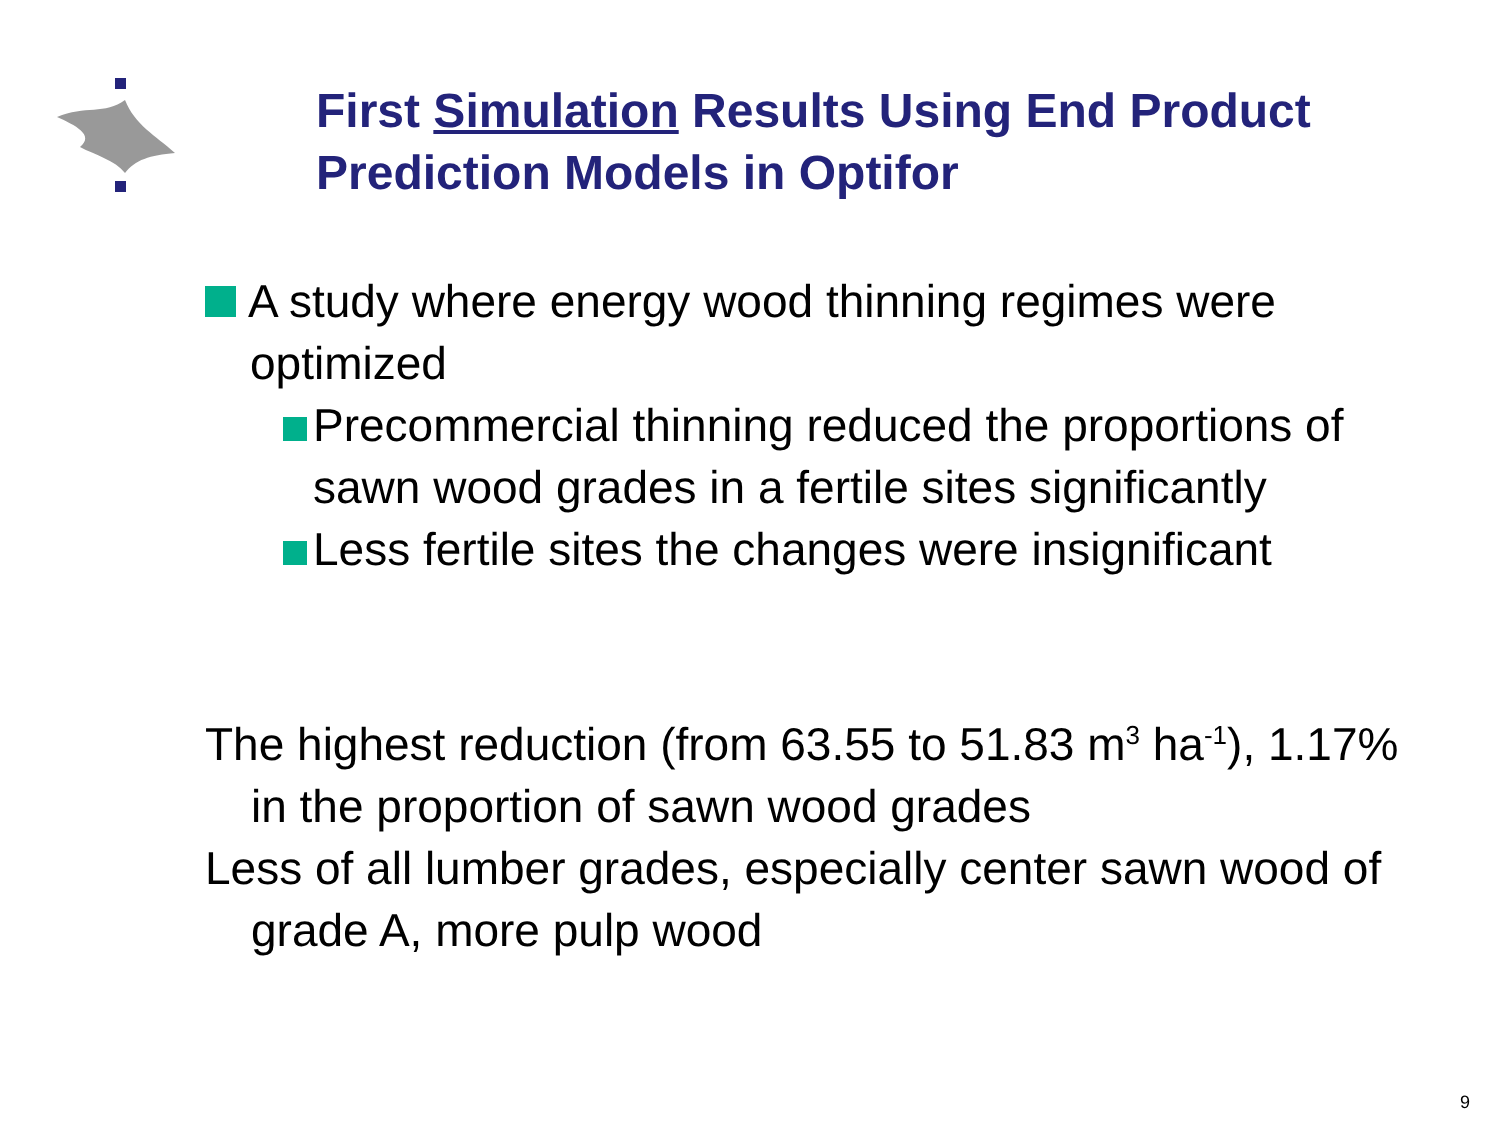First Simulation Results Using End Product Prediction Models in Optifor
A study where energy wood thinning regimes were optimized
Precommercial thinning reduced the proportions of sawn wood grades in a fertile sites significantly
Less fertile sites the changes were insignificant
The highest reduction (from 63.55 to 51.83 m<sup>3</sup> ha<sup>-1</sup>), 1.17% in the proportion of sawn wood grades
Less of all lumber grades, especially center sawn wood of grade A, more pulp wood
9